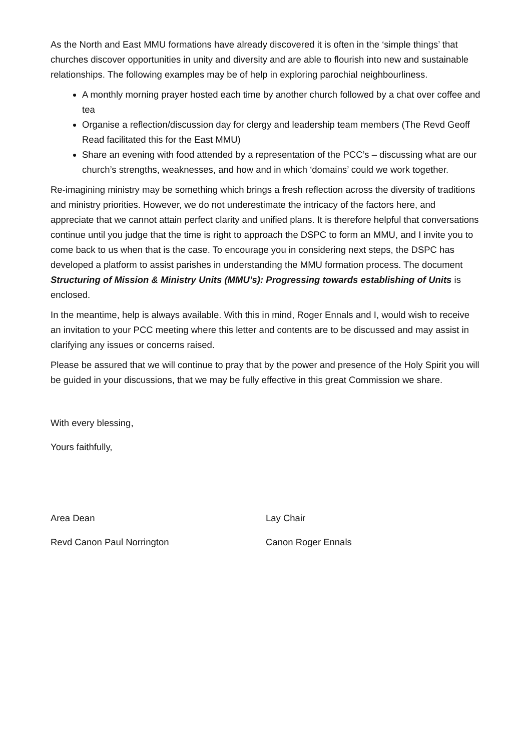As the North and East MMU formations have already discovered it is often in the ‘simple things’ that churches discover opportunities in unity and diversity and are able to flourish into new and sustainable relationships. The following examples may be of help in exploring parochial neighbourliness.
A monthly morning prayer hosted each time by another church followed by a chat over coffee and tea
Organise a reflection/discussion day for clergy and leadership team members (The Revd Geoff Read facilitated this for the East MMU)
Share an evening with food attended by a representation of the PCC’s – discussing what are our church’s strengths, weaknesses, and how and in which ‘domains’ could we work together.
Re-imagining ministry may be something which brings a fresh reflection across the diversity of traditions and ministry priorities. However, we do not underestimate the intricacy of the factors here, and appreciate that we cannot attain perfect clarity and unified plans. It is therefore helpful that conversations continue until you judge that the time is right to approach the DSPC to form an MMU, and I invite you to come back to us when that is the case. To encourage you in considering next steps, the DSPC has developed a platform to assist parishes in understanding the MMU formation process. The document Structuring of Mission & Ministry Units (MMU’s): Progressing towards establishing of Units is enclosed.
In the meantime, help is always available. With this in mind, Roger Ennals and I, would wish to receive an invitation to your PCC meeting where this letter and contents are to be discussed and may assist in clarifying any issues or concerns raised.
Please be assured that we will continue to pray that by the power and presence of the Holy Spirit you will be guided in your discussions, that we may be fully effective in this great Commission we share.
With every blessing,
Yours faithfully,
Area Dean Lay Chair
Revd Canon Paul Norrington Canon Roger Ennals